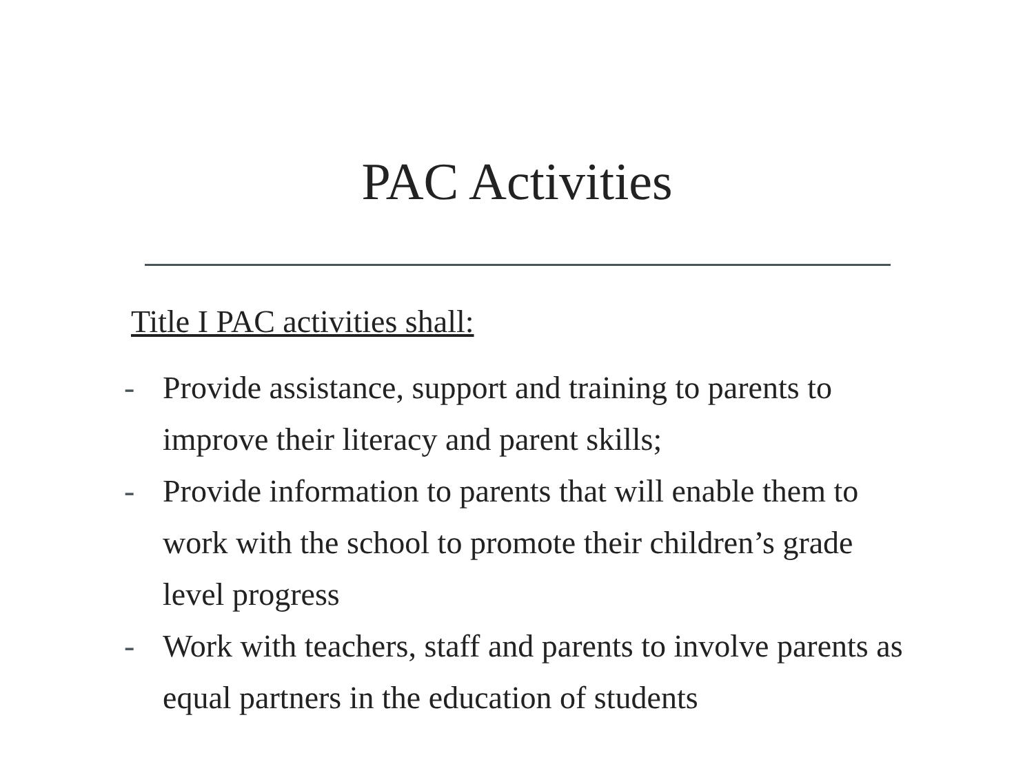PAC Activities
Title I PAC activities shall:
- Provide assistance, support and training to parents to improve their literacy and parent skills;
- Provide information to parents that will enable them to work with the school to promote their children’s grade level progress
- Work with teachers, staff and parents to involve parents as equal partners in the education of students